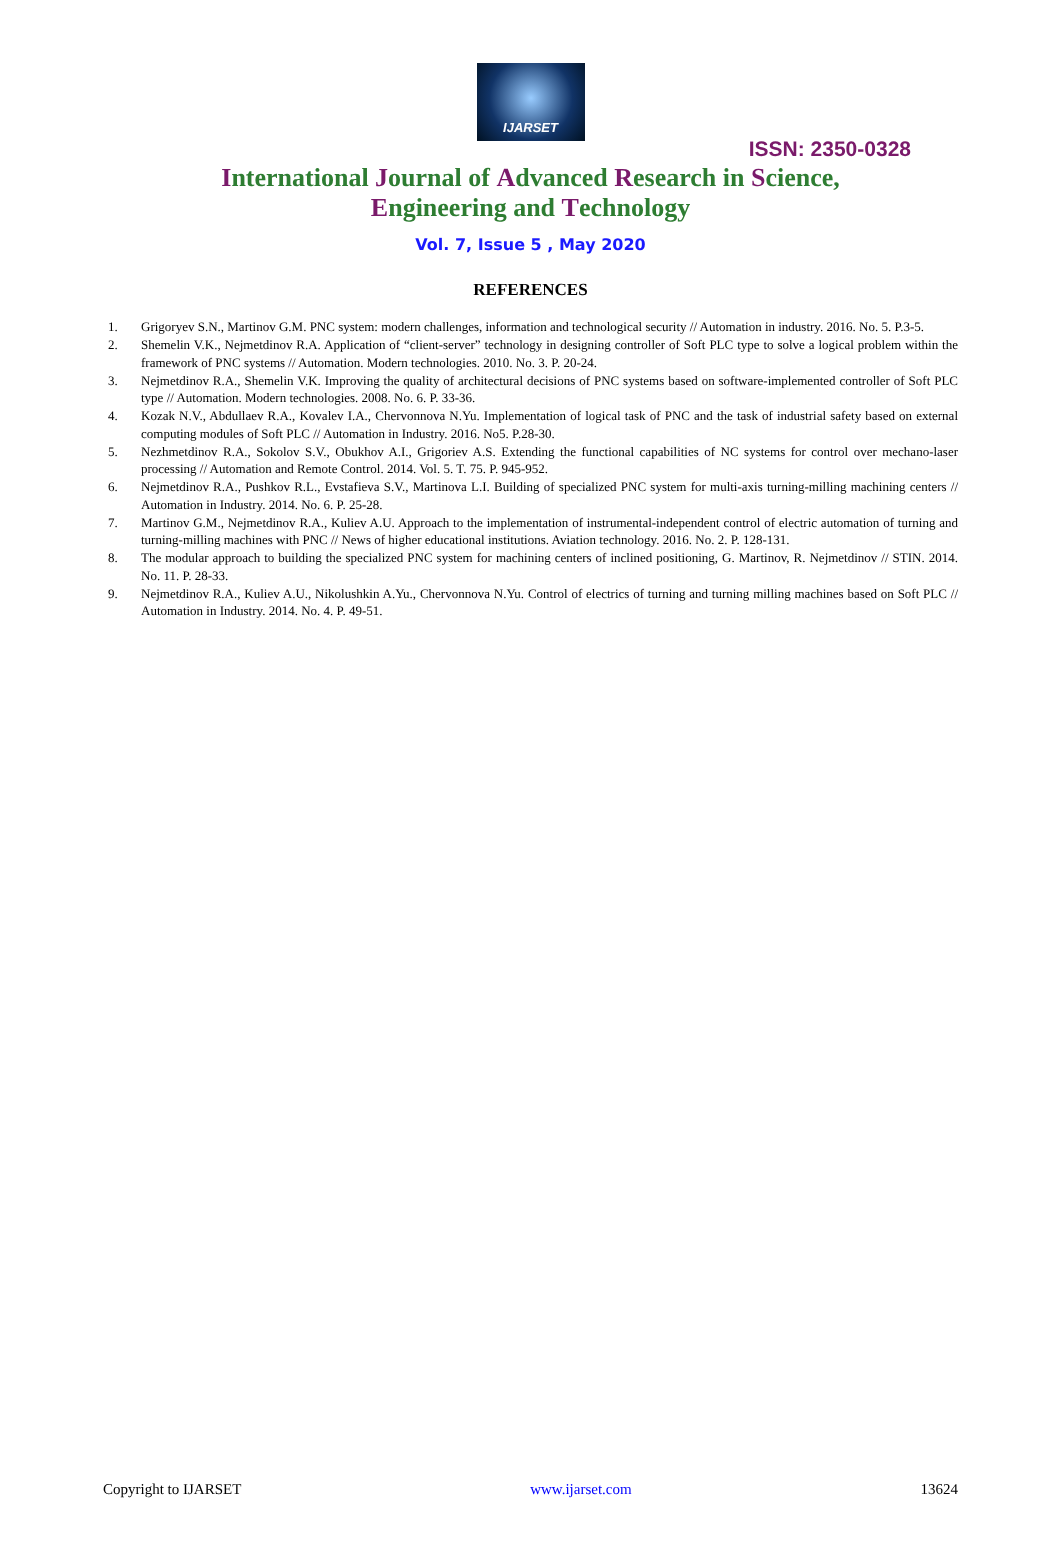IJARSET
ISSN: 2350-0328
International Journal of Advanced Research in Science,
Engineering and Technology
Vol. 7, Issue 5 , May 2020
REFERENCES
1. Grigoryev S.N., Martinov G.M. PNC system: modern challenges, information and technological security // Automation in industry. 2016. No. 5. P.3-5.
2. Shemelin V.K., Nejmetdinov R.A. Application of “client-server” technology in designing controller of Soft PLC type to solve a logical problem within the framework of PNC systems // Automation. Modern technologies. 2010. No. 3. P. 20-24.
3. Nejmetdinov R.A., Shemelin V.K. Improving the quality of architectural decisions of PNC systems based on software-implemented controller of Soft PLC type // Automation. Modern technologies. 2008. No. 6. P. 33-36.
4. Kozak N.V., Abdullaev R.A., Kovalev I.A., Chervonnova N.Yu. Implementation of logical task of PNC and the task of industrial safety based on external computing modules of Soft PLC // Automation in Industry. 2016. No5. P.28-30.
5. Nezhmetdinov R.A., Sokolov S.V., Obukhov A.I., Grigoriev A.S. Extending the functional capabilities of NC systems for control over mechano-laser processing // Automation and Remote Control. 2014. Vol. 5. T. 75. P. 945-952.
6. Nejmetdinov R.A., Pushkov R.L., Evstafieva S.V., Martinova L.I. Building of specialized PNC system for multi-axis turning-milling machining centers // Automation in Industry. 2014. No. 6. P. 25-28.
7. Martinov G.M., Nejmetdinov R.A., Kuliev A.U. Approach to the implementation of instrumental-independent control of electric automation of turning and turning-milling machines with PNC // News of higher educational institutions. Aviation technology. 2016. No. 2. P. 128-131.
8. The modular approach to building the specialized PNC system for machining centers of inclined positioning, G. Martinov, R. Nejmetdinov // STIN. 2014. No. 11. P. 28-33.
9. Nejmetdinov R.A., Kuliev A.U., Nikolushkin A.Yu., Chervonnova N.Yu. Control of electrics of turning and turning milling machines based on Soft PLC // Automation in Industry. 2014. No. 4. P. 49-51.
Copyright to IJARSET www.ijarset.com 13624